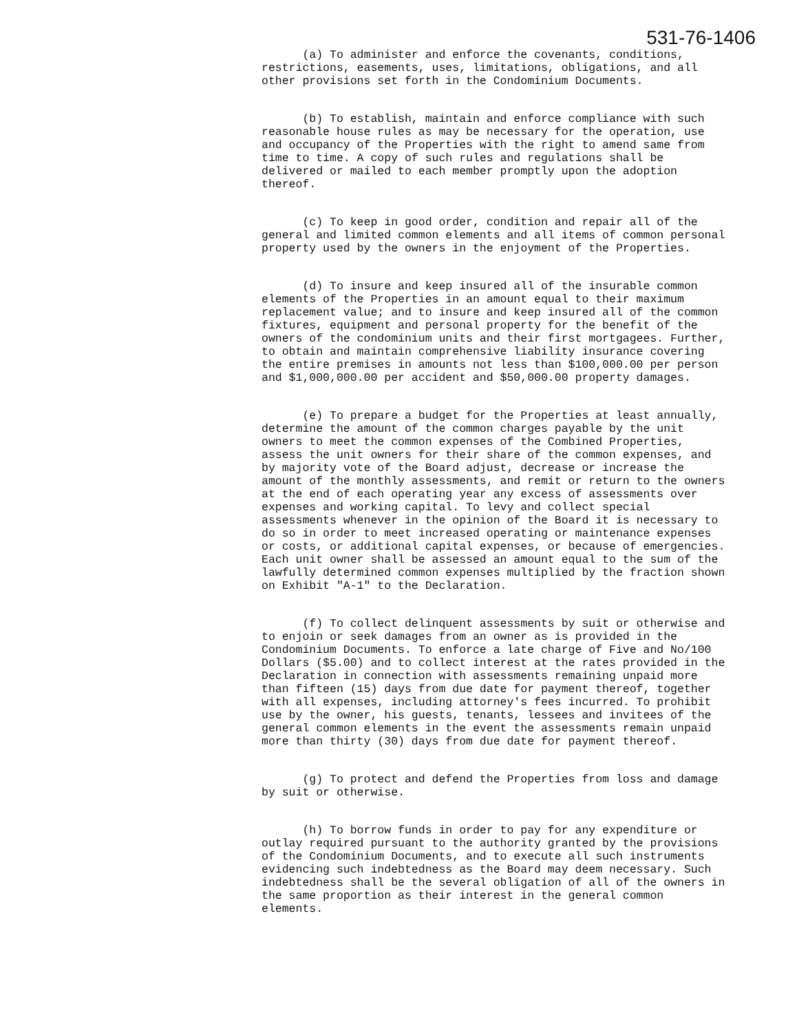531-76-1406
(a) To administer and enforce the covenants, conditions, restrictions, easements, uses, limitations, obligations, and all other provisions set forth in the Condominium Documents.
(b) To establish, maintain and enforce compliance with such reasonable house rules as may be necessary for the operation, use and occupancy of the Properties with the right to amend same from time to time. A copy of such rules and regulations shall be delivered or mailed to each member promptly upon the adoption thereof.
(c) To keep in good order, condition and repair all of the general and limited common elements and all items of common personal property used by the owners in the enjoyment of the Properties.
(d) To insure and keep insured all of the insurable common elements of the Properties in an amount equal to their maximum replacement value; and to insure and keep insured all of the common fixtures, equipment and personal property for the benefit of the owners of the condominium units and their first mortgagees. Further, to obtain and maintain comprehensive liability insurance covering the entire premises in amounts not less than $100,000.00 per person and $1,000,000.00 per accident and $50,000.00 property damages.
(e) To prepare a budget for the Properties at least annually, determine the amount of the common charges payable by the unit owners to meet the common expenses of the Combined Properties, assess the unit owners for their share of the common expenses, and by majority vote of the Board adjust, decrease or increase the amount of the monthly assessments, and remit or return to the owners at the end of each operating year any excess of assessments over expenses and working capital. To levy and collect special assessments whenever in the opinion of the Board it is necessary to do so in order to meet increased operating or maintenance expenses or costs, or additional capital expenses, or because of emergencies. Each unit owner shall be assessed an amount equal to the sum of the lawfully determined common expenses multiplied by the fraction shown on Exhibit "A-1" to the Declaration.
(f) To collect delinquent assessments by suit or otherwise and to enjoin or seek damages from an owner as is provided in the Condominium Documents. To enforce a late charge of Five and No/100 Dollars ($5.00) and to collect interest at the rates provided in the Declaration in connection with assessments remaining unpaid more than fifteen (15) days from due date for payment thereof, together with all expenses, including attorney's fees incurred. To prohibit use by the owner, his guests, tenants, lessees and invitees of the general common elements in the event the assessments remain unpaid more than thirty (30) days from due date for payment thereof.
(g) To protect and defend the Properties from loss and damage by suit or otherwise.
(h) To borrow funds in order to pay for any expenditure or outlay required pursuant to the authority granted by the provisions of the Condominium Documents, and to execute all such instruments evidencing such indebtedness as the Board may deem necessary. Such indebtedness shall be the several obligation of all of the owners in the same proportion as their interest in the general common elements.